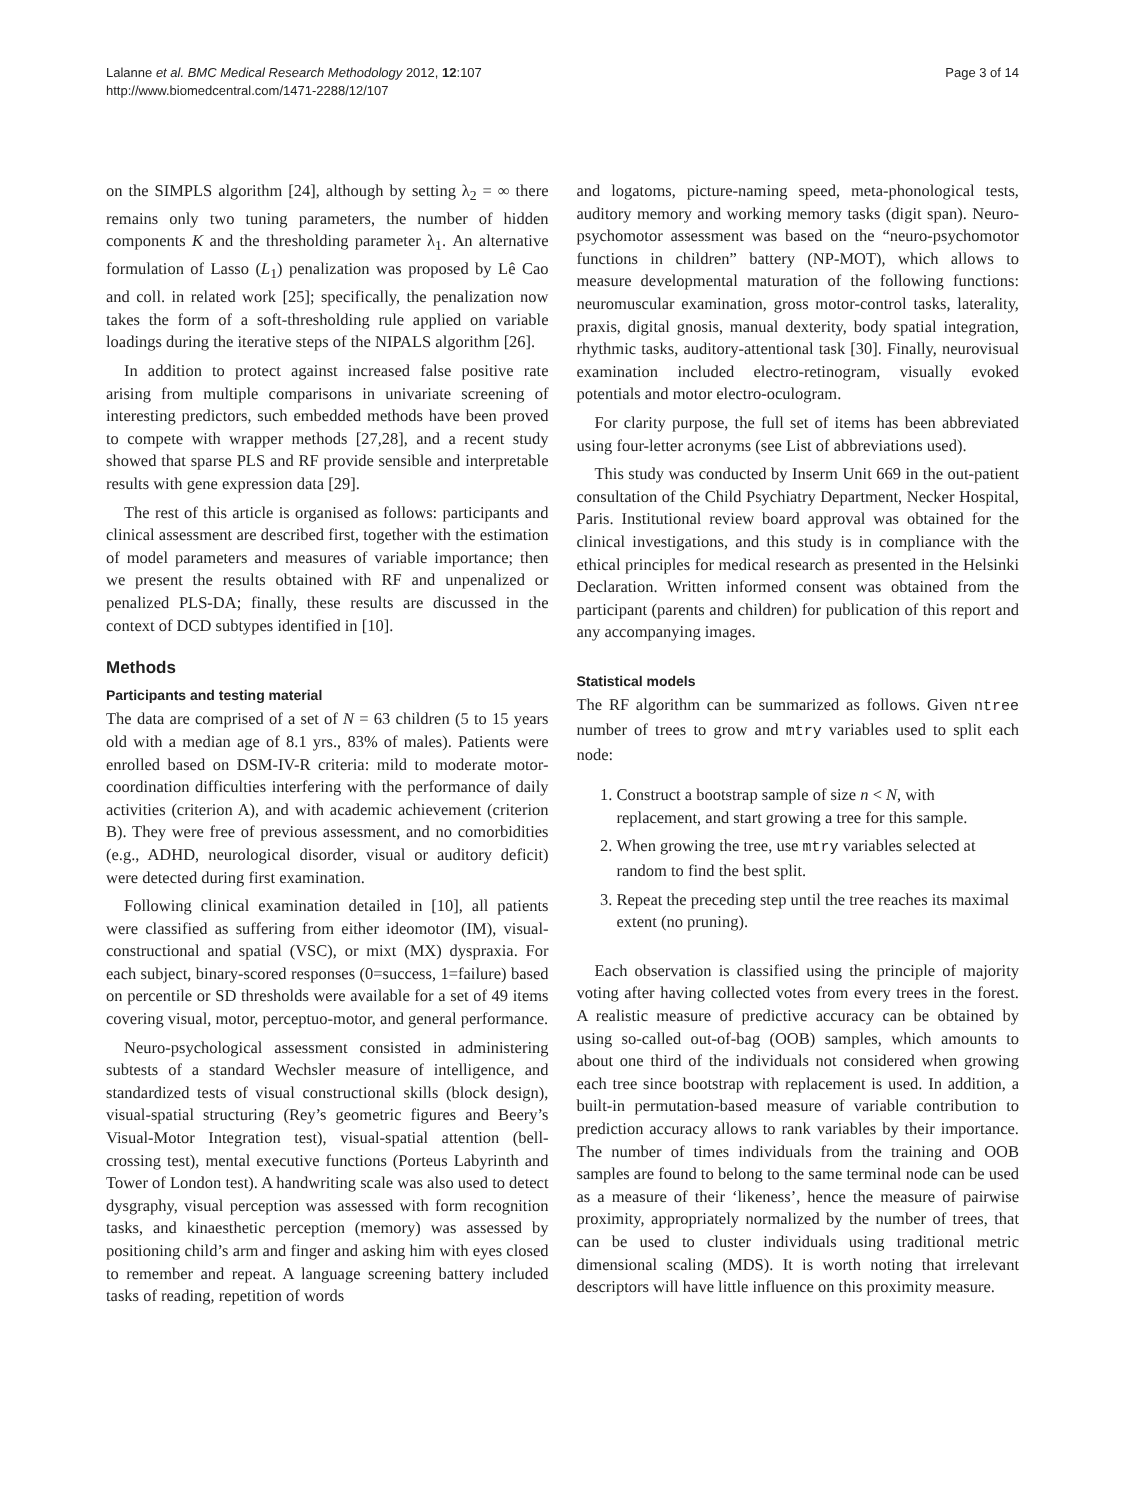Lalanne et al. BMC Medical Research Methodology 2012, 12:107
http://www.biomedcentral.com/1471-2288/12/107
Page 3 of 14
on the SIMPLS algorithm [24], although by setting λ<sub>2</sub> = ∞ there remains only two tuning parameters, the number of hidden components K and the thresholding parameter λ<sub>1</sub>. An alternative formulation of Lasso (L<sub>1</sub>) penalization was proposed by Lê Cao and coll. in related work [25]; specifically, the penalization now takes the form of a soft-thresholding rule applied on variable loadings during the iterative steps of the NIPALS algorithm [26].
In addition to protect against increased false positive rate arising from multiple comparisons in univariate screening of interesting predictors, such embedded methods have been proved to compete with wrapper methods [27,28], and a recent study showed that sparse PLS and RF provide sensible and interpretable results with gene expression data [29].
The rest of this article is organised as follows: participants and clinical assessment are described first, together with the estimation of model parameters and measures of variable importance; then we present the results obtained with RF and unpenalized or penalized PLS-DA; finally, these results are discussed in the context of DCD subtypes identified in [10].
Methods
Participants and testing material
The data are comprised of a set of N = 63 children (5 to 15 years old with a median age of 8.1 yrs., 83% of males). Patients were enrolled based on DSM-IV-R criteria: mild to moderate motor-coordination difficulties interfering with the performance of daily activities (criterion A), and with academic achievement (criterion B). They were free of previous assessment, and no comorbidities (e.g., ADHD, neurological disorder, visual or auditory deficit) were detected during first examination.
Following clinical examination detailed in [10], all patients were classified as suffering from either ideomotor (IM), visual-constructional and spatial (VSC), or mixt (MX) dyspraxia. For each subject, binary-scored responses (0=success, 1=failure) based on percentile or SD thresholds were available for a set of 49 items covering visual, motor, perceptuo-motor, and general performance.
Neuro-psychological assessment consisted in administering subtests of a standard Wechsler measure of intelligence, and standardized tests of visual constructional skills (block design), visual-spatial structuring (Rey’s geometric figures and Beery’s Visual-Motor Integration test), visual-spatial attention (bell-crossing test), mental executive functions (Porteus Labyrinth and Tower of London test). A handwriting scale was also used to detect dysgraphy, visual perception was assessed with form recognition tasks, and kinaesthetic perception (memory) was assessed by positioning child’s arm and finger and asking him with eyes closed to remember and repeat. A language screening battery included tasks of reading, repetition of words
and logatoms, picture-naming speed, meta-phonological tests, auditory memory and working memory tasks (digit span). Neuro-psychomotor assessment was based on the “neuro-psychomotor functions in children” battery (NP-MOT), which allows to measure developmental maturation of the following functions: neuromuscular examination, gross motor-control tasks, laterality, praxis, digital gnosis, manual dexterity, body spatial integration, rhythmic tasks, auditory-attentional task [30]. Finally, neurovisual examination included electro-retinogram, visually evoked potentials and motor electro-oculogram.
For clarity purpose, the full set of items has been abbreviated using four-letter acronyms (see List of abbreviations used).
This study was conducted by Inserm Unit 669 in the out-patient consultation of the Child Psychiatry Department, Necker Hospital, Paris. Institutional review board approval was obtained for the clinical investigations, and this study is in compliance with the ethical principles for medical research as presented in the Helsinki Declaration. Written informed consent was obtained from the participant (parents and children) for publication of this report and any accompanying images.
Statistical models
The RF algorithm can be summarized as follows. Given ntree number of trees to grow and mtry variables used to split each node:
1. Construct a bootstrap sample of size n < N, with replacement, and start growing a tree for this sample.
2. When growing the tree, use mtry variables selected at random to find the best split.
3. Repeat the preceding step until the tree reaches its maximal extent (no pruning).
Each observation is classified using the principle of majority voting after having collected votes from every trees in the forest. A realistic measure of predictive accuracy can be obtained by using so-called out-of-bag (OOB) samples, which amounts to about one third of the individuals not considered when growing each tree since bootstrap with replacement is used. In addition, a built-in permutation-based measure of variable contribution to prediction accuracy allows to rank variables by their importance. The number of times individuals from the training and OOB samples are found to belong to the same terminal node can be used as a measure of their ‘likeness’, hence the measure of pairwise proximity, appropriately normalized by the number of trees, that can be used to cluster individuals using traditional metric dimensional scaling (MDS). It is worth noting that irrelevant descriptors will have little influence on this proximity measure.